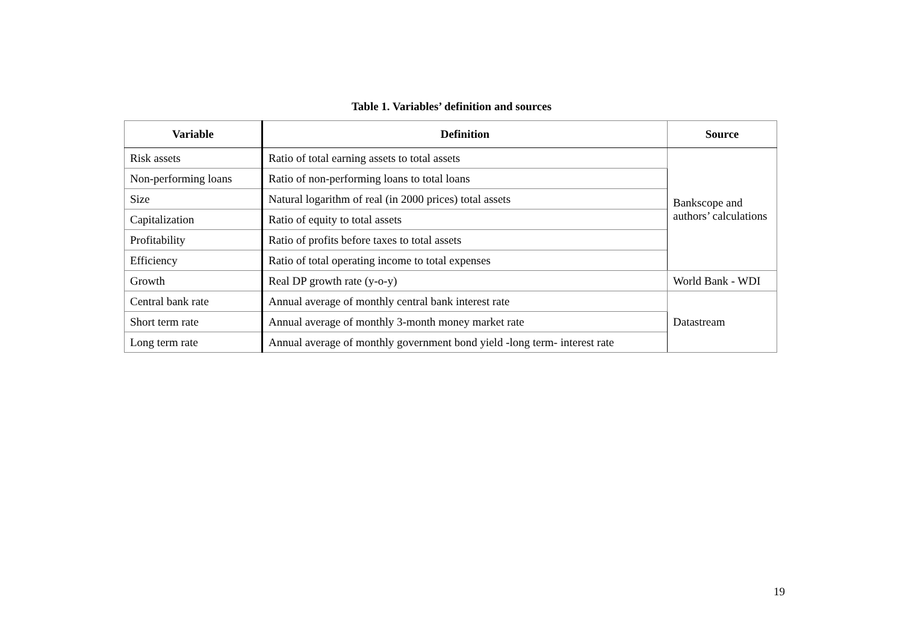Table 1. Variables’ definition and sources
| Variable | Definition | Source |
| --- | --- | --- |
| Risk assets | Ratio of total earning assets to total assets | Bankscope and authors’ calculations |
| Non-performing loans | Ratio of non-performing loans to total loans | |
| Size | Natural logarithm of real (in 2000 prices) total assets | |
| Capitalization | Ratio of equity to total assets | |
| Profitability | Ratio of profits before taxes to total assets | |
| Efficiency | Ratio of total operating income to total expenses | |
| Growth | Real DP growth rate (y-o-y) | World Bank - WDI |
| Central bank rate | Annual average of monthly central bank interest rate | Datastream |
| Short term rate | Annual average of monthly 3-month money market rate | |
| Long term rate | Annual average of monthly government bond yield -long term- interest rate | |
19